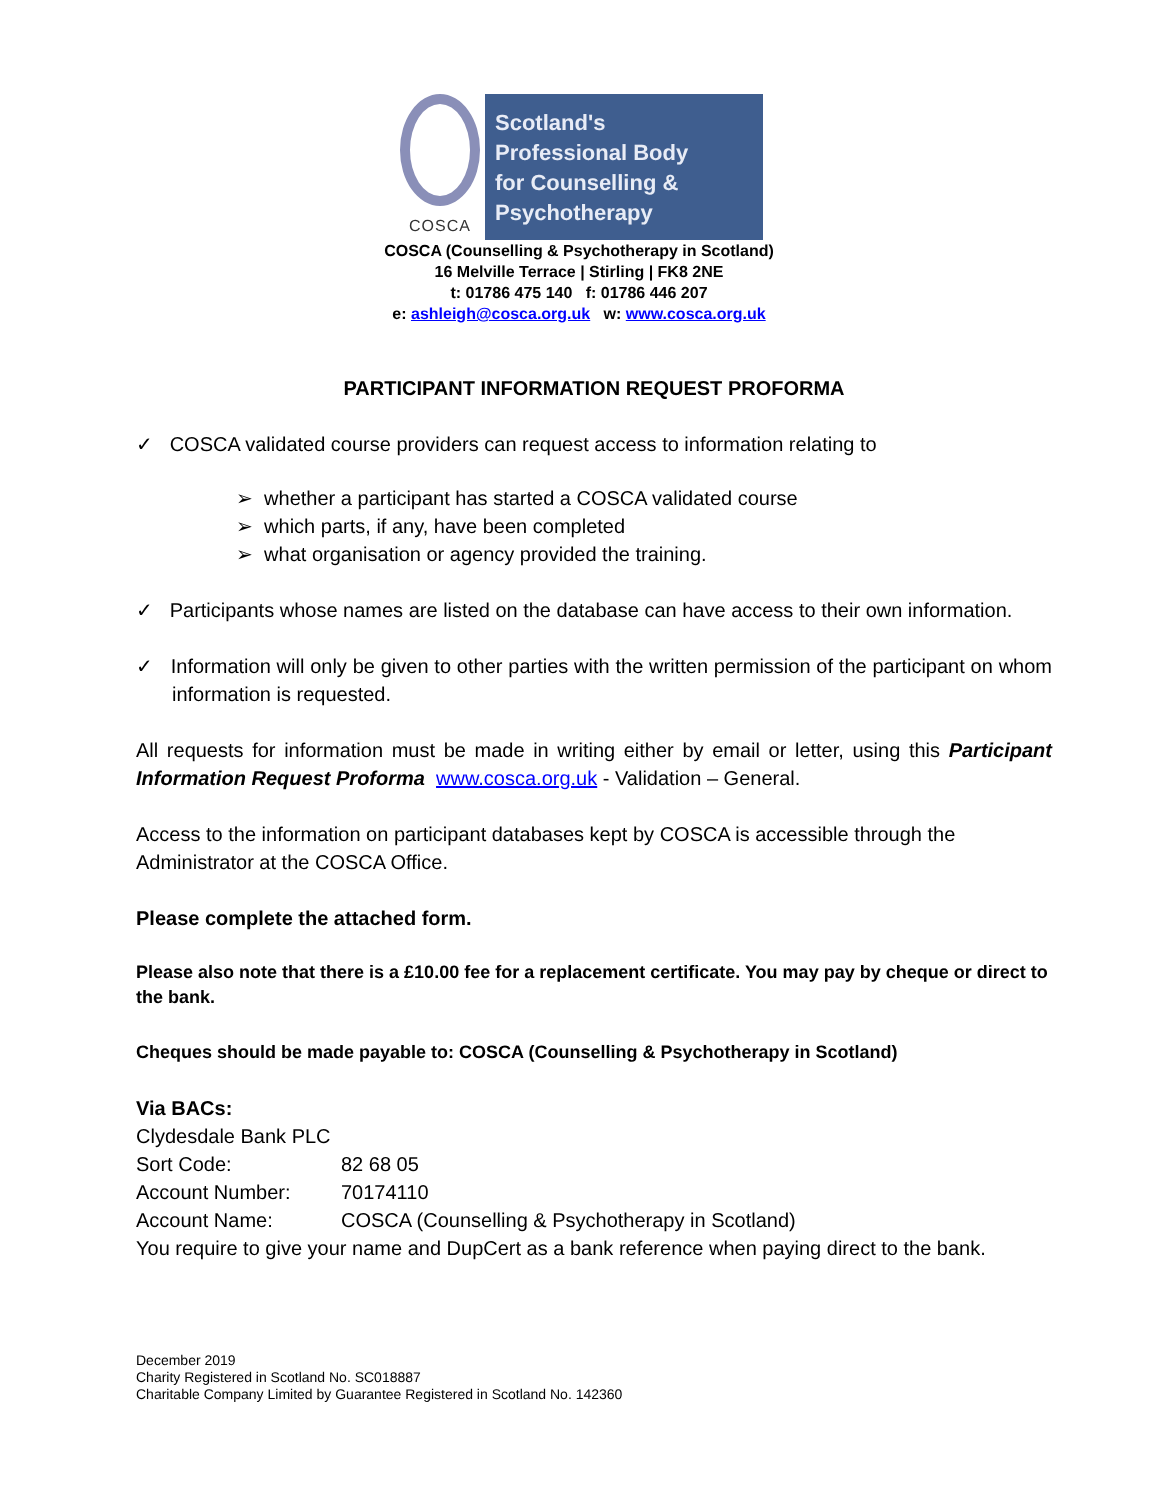COSCA
Scotland's
Professional Body
for Counselling &
Psychotherapy
COSCA (Counselling & Psychotherapy in Scotland)
16 Melville Terrace | Stirling | FK8 2NE
t: 01786 475 140 f: 01786 446 207
e: ashleigh@cosca.org.uk w: www.cosca.org.uk
PARTICIPANT INFORMATION REQUEST PROFORMA
✓ COSCA validated course providers can request access to information relating to
➢ whether a participant has started a COSCA validated course
➢ which parts, if any, have been completed
➢ what organisation or agency provided the training.
✓ Participants whose names are listed on the database can have access to their own information.
✓ Information will only be given to other parties with the written permission of the participant on whom information is requested.
All requests for information must be made in writing either by email or letter, using this Participant Information Request Proforma www.cosca.org.uk - Validation – General.
Access to the information on participant databases kept by COSCA is accessible through the Administrator at the COSCA Office.
Please complete the attached form.
Please also note that there is a £10.00 fee for a replacement certificate. You may pay by cheque or direct to the bank.
Cheques should be made payable to: COSCA (Counselling & Psychotherapy in Scotland)
Via BACs:
Clydesdale Bank PLC
Sort Code: 82 68 05
Account Number: 70174110
Account Name: COSCA (Counselling & Psychotherapy in Scotland)
You require to give your name and DupCert as a bank reference when paying direct to the bank.
December 2019
Charity Registered in Scotland No. SC018887
Charitable Company Limited by Guarantee Registered in Scotland No. 142360